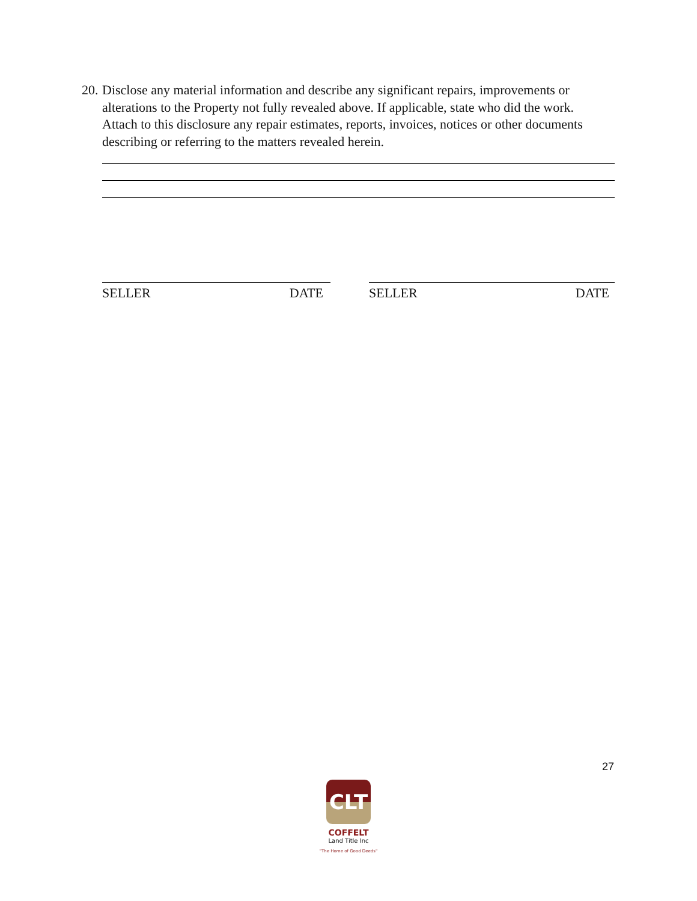20. Disclose any material information and describe any significant repairs, improvements or alterations to the Property not fully revealed above. If applicable, state who did the work. Attach to this disclosure any repair estimates, reports, invoices, notices or other documents describing or referring to the matters revealed herein.
SELLER DATE SELLER DATE
27
CLT
COFFELT
Land Title Inc
"The Home of Good Deeds"